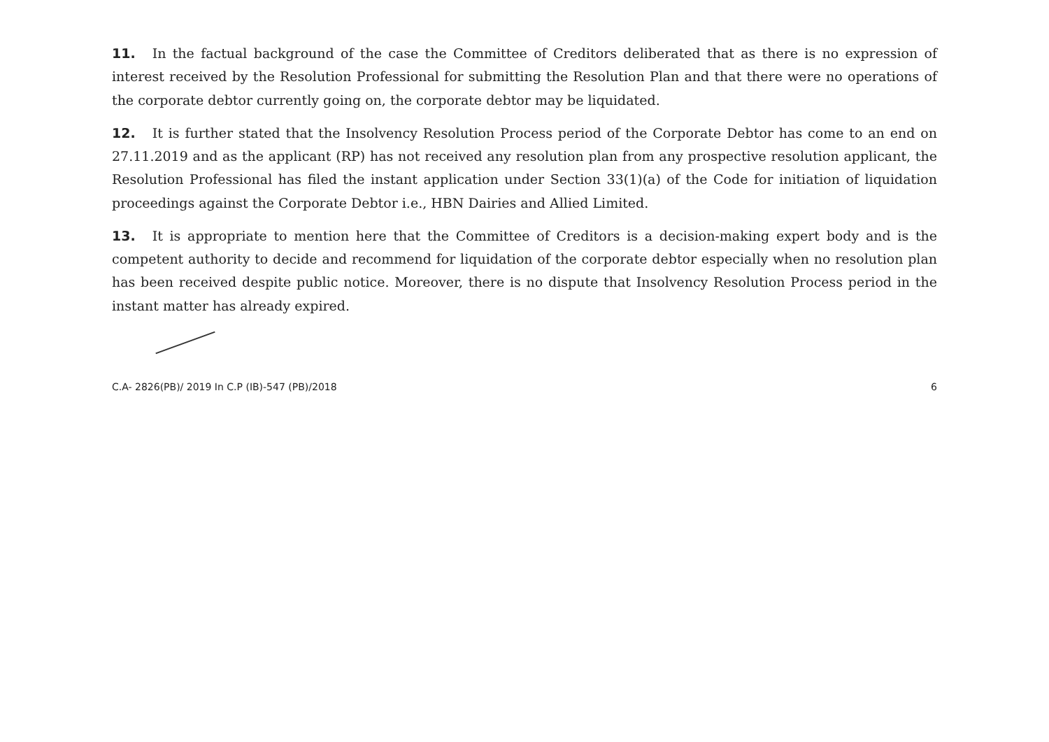11. In the factual background of the case the Committee of Creditors deliberated that as there is no expression of interest received by the Resolution Professional for submitting the Resolution Plan and that there were no operations of the corporate debtor currently going on, the corporate debtor may be liquidated.
12. It is further stated that the Insolvency Resolution Process period of the Corporate Debtor has come to an end on 27.11.2019 and as the applicant (RP) has not received any resolution plan from any prospective resolution applicant, the Resolution Professional has filed the instant application under Section 33(1)(a) of the Code for initiation of liquidation proceedings against the Corporate Debtor i.e., HBN Dairies and Allied Limited.
13. It is appropriate to mention here that the Committee of Creditors is a decision-making expert body and is the competent authority to decide and recommend for liquidation of the corporate debtor especially when no resolution plan has been received despite public notice. Moreover, there is no dispute that Insolvency Resolution Process period in the instant matter has already expired.
C.A- 2826(PB)/ 2019 In C.P (IB)-547 (PB)/2018 6